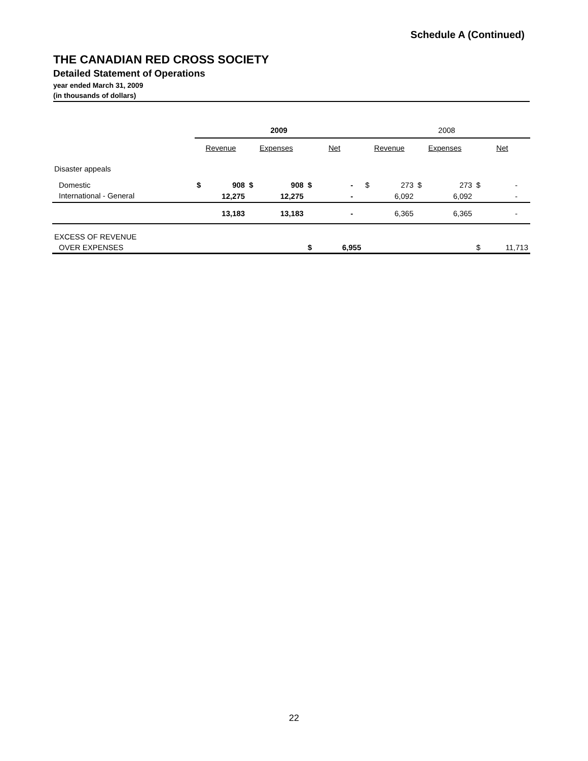Schedule A (Continued)
THE CANADIAN RED CROSS SOCIETY
Detailed Statement of Operations
year ended March 31, 2009
(in thousands of dollars)
| | 2009 | | | | | | 2008 | | | | | |
| --- | --- | --- | --- | --- | --- | --- | --- | --- | --- | --- | --- | --- |
| | Revenue | | Expenses | | Net | | Revenue | | Expenses | | Net | |
| Disaster appeals | | | | | | | | | | | | |
| Domestic | $ | 908 | $ | 908 | $ | - | $ | 273 | $ | 273 | $ | - |
| International - General | | 12,275 | | 12,275 | | - | | 6,092 | | 6,092 | | - |
| | | 13,183 | | 13,183 | | - | | 6,365 | | 6,365 | | - |
| EXCESS OF REVENUE | | | | | | | | | | | | |
| OVER EXPENSES | | | | | $ | 6,955 | | | | | $ | 11,713 |
22